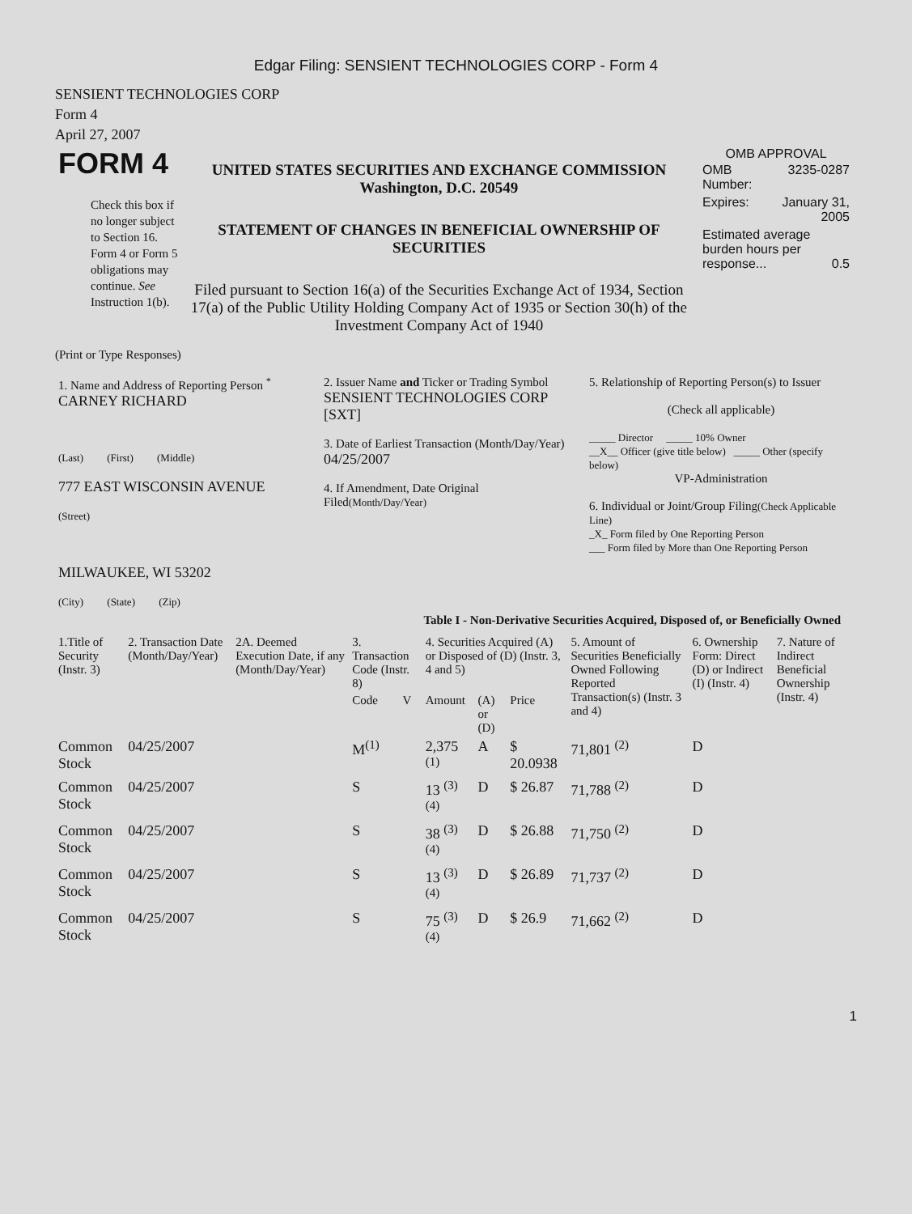Edgar Filing: SENSIENT TECHNOLOGIES CORP - Form 4
SENSIENT TECHNOLOGIES CORP
Form 4
April 27, 2007
| FORM 4 Check this box if no longer subject to Section 16. Form 4 or Form 5 obligations may continue. See Instruction 1(b). | UNITED STATES SECURITIES AND EXCHANGE COMMISSION Washington, D.C. 20549 STATEMENT OF CHANGES IN BENEFICIAL OWNERSHIP OF SECURITIES Filed pursuant to Section 16(a) of the Securities Exchange Act of 1934, Section 17(a) of the Public Utility Holding Company Act of 1935 or Section 30(h) of the Investment Company Act of 1940 | OMB APPROVAL / OMB Number: / 3235-0287 / / Expires: / January 31, 2005 / / Estimated average burden hours per response... 0.5 / / |
(Print or Type Responses)
| 1. Name and Address of Reporting Person <sup>*</sup> CARNEY RICHARD (Last) (First) (Middle) 777 EAST WISCONSIN AVENUE (Street) MILWAUKEE, WI 53202 (City) (State) (Zip) | 2. Issuer Name and Ticker or Trading Symbol SENSIENT TECHNOLOGIES CORP [SXT] 3. Date of Earliest Transaction (Month/Day/Year) 04/25/2007 4. If Amendment, Date Original Filed (Month/Day/Year) | 5. Relationship of Reporting Person(s) to Issuer (Check all applicable) _____ Director _____ 10% Owner __X__ Officer (give title below) _____ Other (specify below) VP-Administration 6. Individual or Joint/Group Filing (Check Applicable Line) _X_ Form filed by One Reporting Person ___ Form filed by More than One Reporting Person |
Table I - Non-Derivative Securities Acquired, Disposed of, or Beneficially Owned
| 1.Title of Security (Instr. 3) | 2. Transaction Date (Month/Day/Year) | 2A. Deemed Execution Date, if any (Month/Day/Year) | 3. Transaction Code (Instr. 8) | | 4. Securities Acquired (A) or Disposed of (D) (Instr. 3, 4 and 5) | | | 5. Amount of Securities Beneficially Owned Following Reported Transaction(s) (Instr. 3 and 4) | 6. Ownership Form: Direct (D) or Indirect (I) (Instr. 4) | 7. Nature of Indirect Beneficial Ownership (Instr. 4) |
| --- | --- | --- | --- | --- | --- | --- | --- | --- | --- | --- |
| | | | Code | V | Amount | (A) or (D) | Price | | | |
| Common Stock | 04/25/2007 | | M<sup>(1)</sup> | | 2,375 <sup>(1)</sup> | A | $ 20.0938 | 71,801 <sup>(2)</sup> | D | |
| Common Stock | 04/25/2007 | | S | | 13 <sup>(3)</sup> <sup>(4)</sup> | D | $ 26.87 | 71,788 <sup>(2)</sup> | D | |
| Common Stock | 04/25/2007 | | S | | 38 <sup>(3)</sup> <sup>(4)</sup> | D | $ 26.88 | 71,750 <sup>(2)</sup> | D | |
| Common Stock | 04/25/2007 | | S | | 13 <sup>(3)</sup> <sup>(4)</sup> | D | $ 26.89 | 71,737 <sup>(2)</sup> | D | |
| Common Stock | 04/25/2007 | | S | | 75 <sup>(3)</sup> <sup>(4)</sup> | D | $ 26.9 | 71,662 <sup>(2)</sup> | D | |
1